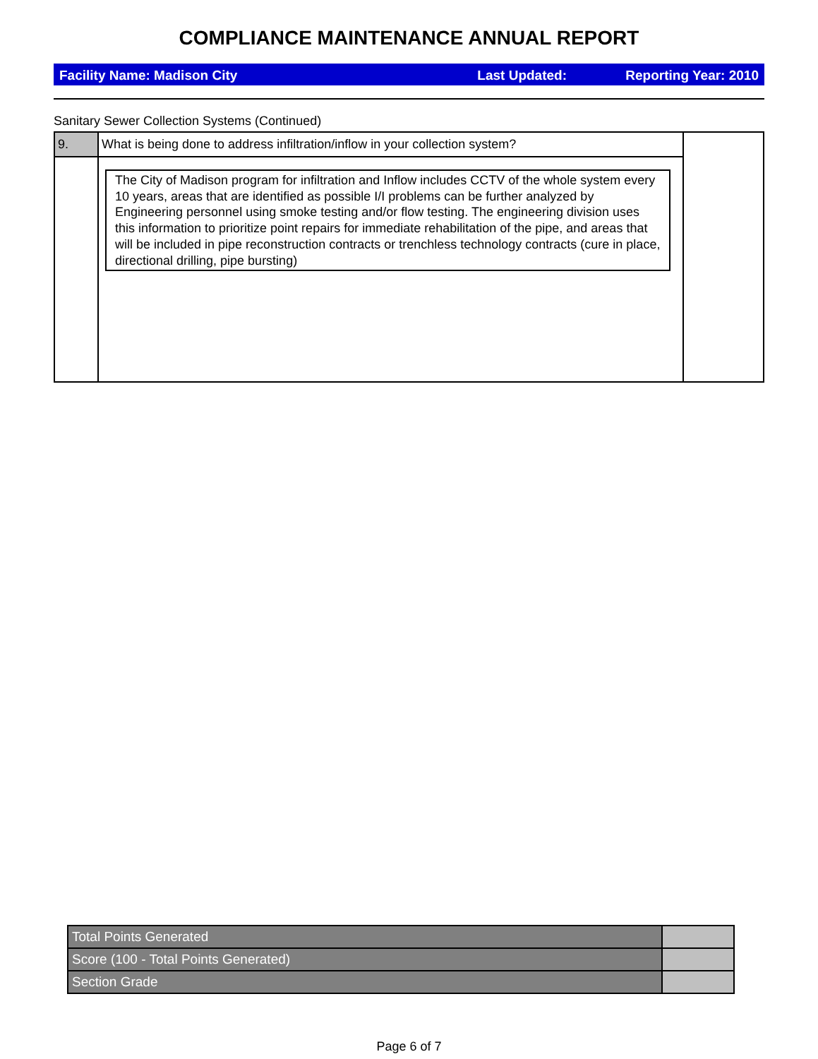COMPLIANCE MAINTENANCE ANNUAL REPORT
Facility Name: Madison City Last Updated: Reporting Year: 2010
Sanitary Sewer Collection Systems (Continued)
| 9. | What is being done to address infiltration/inflow in your collection system? | |
| | The City of Madison program for infiltration and Inflow includes CCTV of the whole system every 10 years, areas that are identified as possible I/I problems can be further analyzed by Engineering personnel using smoke testing and/or flow testing. The engineering division uses this information to prioritize point repairs for immediate rehabilitation of the pipe, and areas that will be included in pipe reconstruction contracts or trenchless technology contracts (cure in place, directional drilling, pipe bursting) | |
| Total Points Generated | |
| Score (100 - Total Points Generated) | |
| Section Grade | |
Page 6 of 7